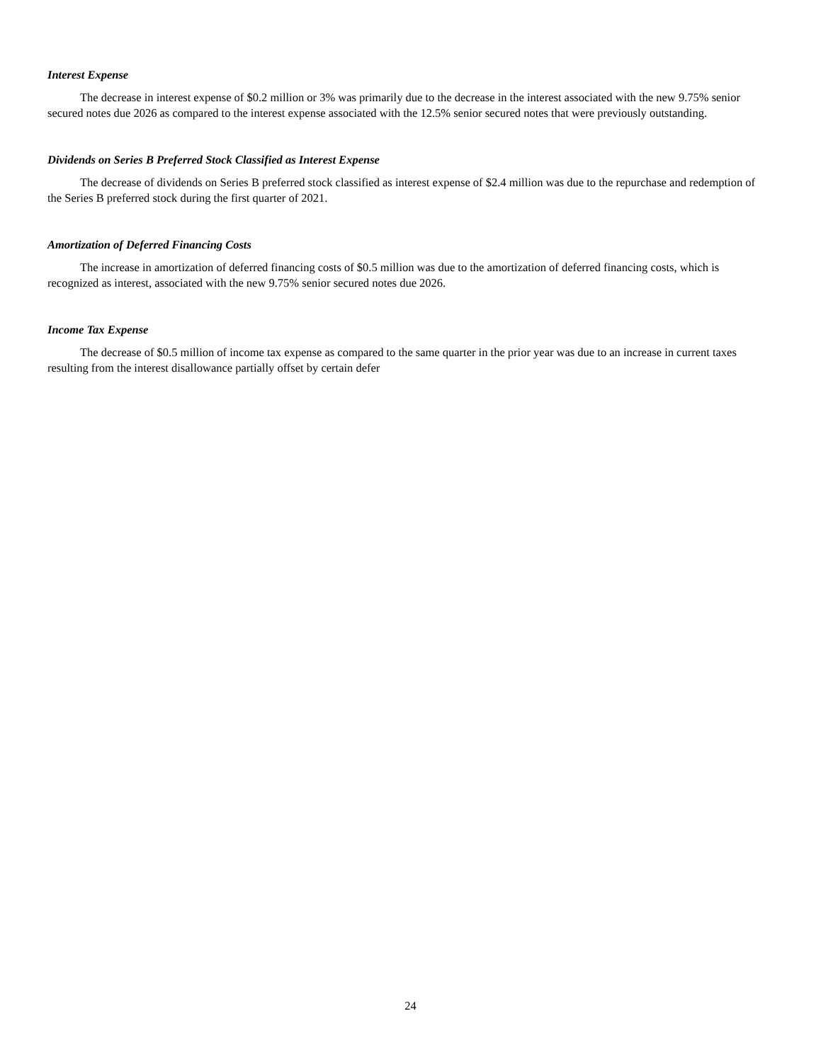Interest Expense
The decrease in interest expense of $0.2 million or 3% was primarily due to the decrease in the interest associated with the new 9.75% senior secured notes due 2026 as compared to the interest expense associated with the 12.5% senior secured notes that were previously outstanding.
Dividends on Series B Preferred Stock Classified as Interest Expense
The decrease of dividends on Series B preferred stock classified as interest expense of $2.4 million was due to the repurchase and redemption of the Series B preferred stock during the first quarter of 2021.
Amortization of Deferred Financing Costs
The increase in amortization of deferred financing costs of $0.5 million was due to the amortization of deferred financing costs, which is recognized as interest, associated with the new 9.75% senior secured notes due 2026.
Income Tax Expense
The decrease of $0.5 million of income tax expense as compared to the same quarter in the prior year was due to an increase in current taxes resulting from the interest disallowance partially offset by certain defer
24